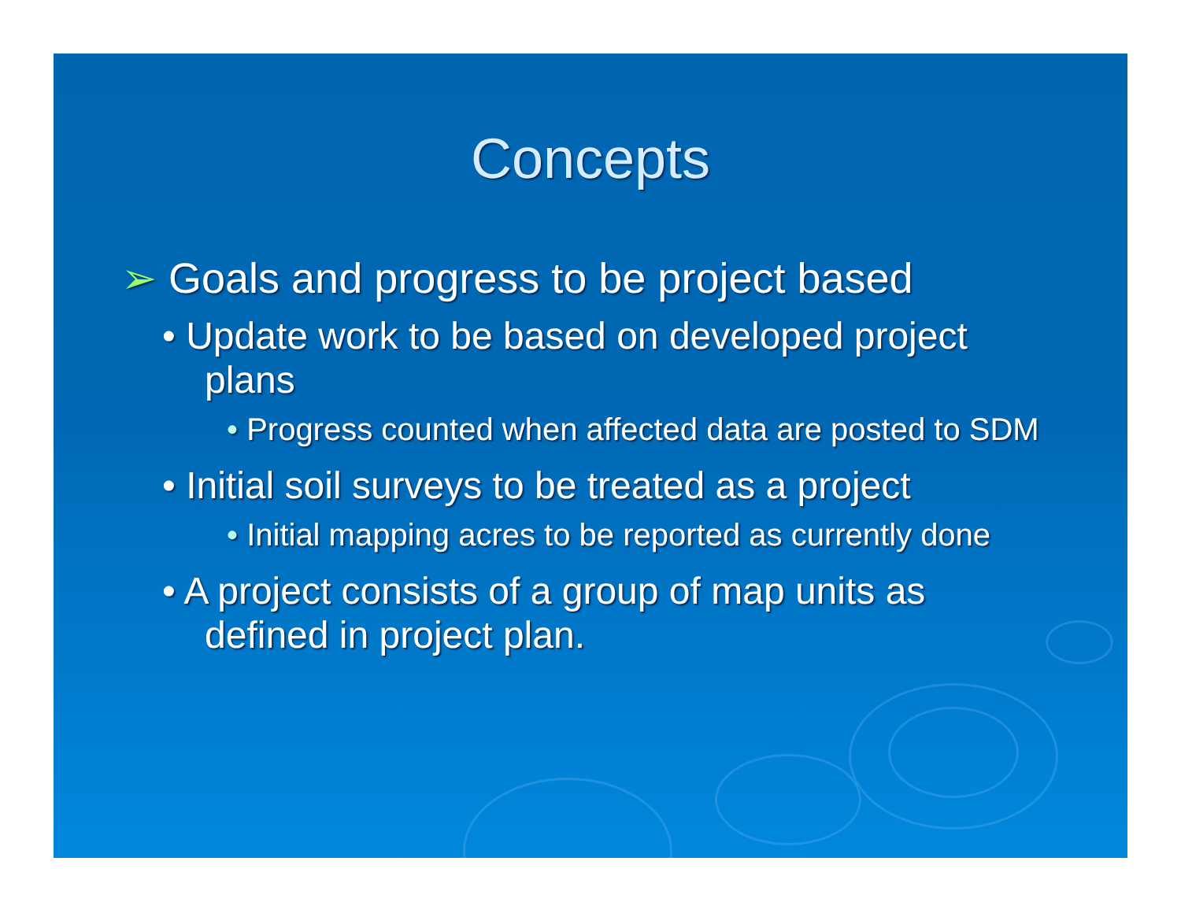Concepts
➢ Goals and progress to be project based
• Update work to be based on developed project plans
• Progress counted when affected data are posted to SDM
• Initial soil surveys to be treated as a project
• Initial mapping acres to be reported as currently done
• A project consists of a group of map units as defined in project plan.